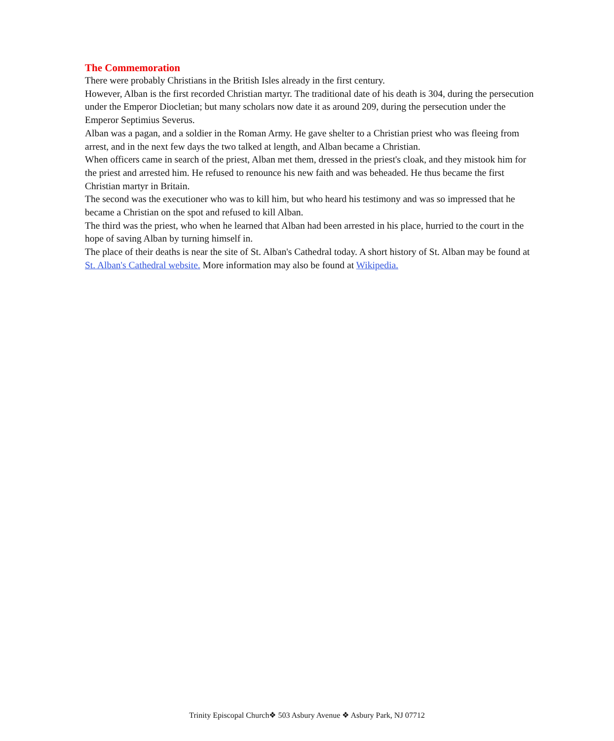The Commemoration
There were probably Christians in the British Isles already in the first century.
However, Alban is the first recorded Christian martyr. The traditional date of his death is 304, during the persecution under the Emperor Diocletian; but many scholars now date it as around 209, during the persecution under the Emperor Septimius Severus.
Alban was a pagan, and a soldier in the Roman Army. He gave shelter to a Christian priest who was fleeing from arrest, and in the next few days the two talked at length, and Alban became a Christian.
When officers came in search of the priest, Alban met them, dressed in the priest's cloak, and they mistook him for the priest and arrested him. He refused to renounce his new faith and was beheaded. He thus became the first Christian martyr in Britain.
The second was the executioner who was to kill him, but who heard his testimony and was so impressed that he became a Christian on the spot and refused to kill Alban.
The third was the priest, who when he learned that Alban had been arrested in his place, hurried to the court in the hope of saving Alban by turning himself in.
The place of their deaths is near the site of St. Alban's Cathedral today. A short history of St. Alban may be found at St. Alban's Cathedral website. More information may also be found at Wikipedia.
Trinity Episcopal Church❖ 503 Asbury Avenue ❖ Asbury Park, NJ 07712